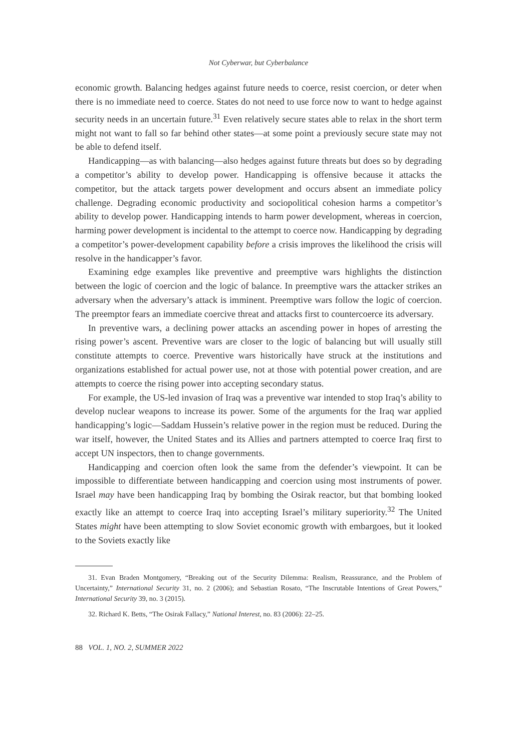Not Cyberwar, but Cyberbalance
economic growth. Balancing hedges against future needs to coerce, resist coercion, or deter when there is no immediate need to coerce. States do not need to use force now to want to hedge against security needs in an uncertain future.<sup>31</sup> Even relatively secure states able to relax in the short term might not want to fall so far behind other states—at some point a previously secure state may not be able to defend itself.
Handicapping—as with balancing—also hedges against future threats but does so by degrading a competitor’s ability to develop power. Handicapping is offensive because it attacks the competitor, but the attack targets power development and occurs absent an immediate policy challenge. Degrading economic productivity and sociopolitical cohesion harms a competitor’s ability to develop power. Handicapping intends to harm power development, whereas in coercion, harming power development is incidental to the attempt to coerce now. Handicapping by degrading a competitor’s power-development capability before a crisis improves the likelihood the crisis will resolve in the handicapper’s favor.
Examining edge examples like preventive and preemptive wars highlights the distinction between the logic of coercion and the logic of balance. In preemptive wars the attacker strikes an adversary when the adversary’s attack is imminent. Preemptive wars follow the logic of coercion. The preemptor fears an immediate coercive threat and attacks first to countercoerce its adversary.
In preventive wars, a declining power attacks an ascending power in hopes of arresting the rising power’s ascent. Preventive wars are closer to the logic of balancing but will usually still constitute attempts to coerce. Preventive wars historically have struck at the institutions and organizations established for actual power use, not at those with potential power creation, and are attempts to coerce the rising power into accepting secondary status.
For example, the US-led invasion of Iraq was a preventive war intended to stop Iraq’s ability to develop nuclear weapons to increase its power. Some of the arguments for the Iraq war applied handicapping’s logic—Saddam Hussein’s relative power in the region must be reduced. During the war itself, however, the United States and its Allies and partners attempted to coerce Iraq first to accept UN inspectors, then to change governments.
Handicapping and coercion often look the same from the defender’s viewpoint. It can be impossible to differentiate between handicapping and coercion using most instruments of power. Israel may have been handicapping Iraq by bombing the Osirak reactor, but that bombing looked exactly like an attempt to coerce Iraq into accepting Israel’s military superiority.<sup>32</sup> The United States might have been attempting to slow Soviet economic growth with embargoes, but it looked to the Soviets exactly like
31. Evan Braden Montgomery, “Breaking out of the Security Dilemma: Realism, Reassurance, and the Problem of Uncertainty,” International Security 31, no. 2 (2006); and Sebastian Rosato, “The Inscrutable Intentions of Great Powers,” International Security 39, no. 3 (2015).
32. Richard K. Betts, “The Osirak Fallacy,” National Interest, no. 83 (2006): 22–25.
88 VOL. 1, NO. 2, SUMMER 2022